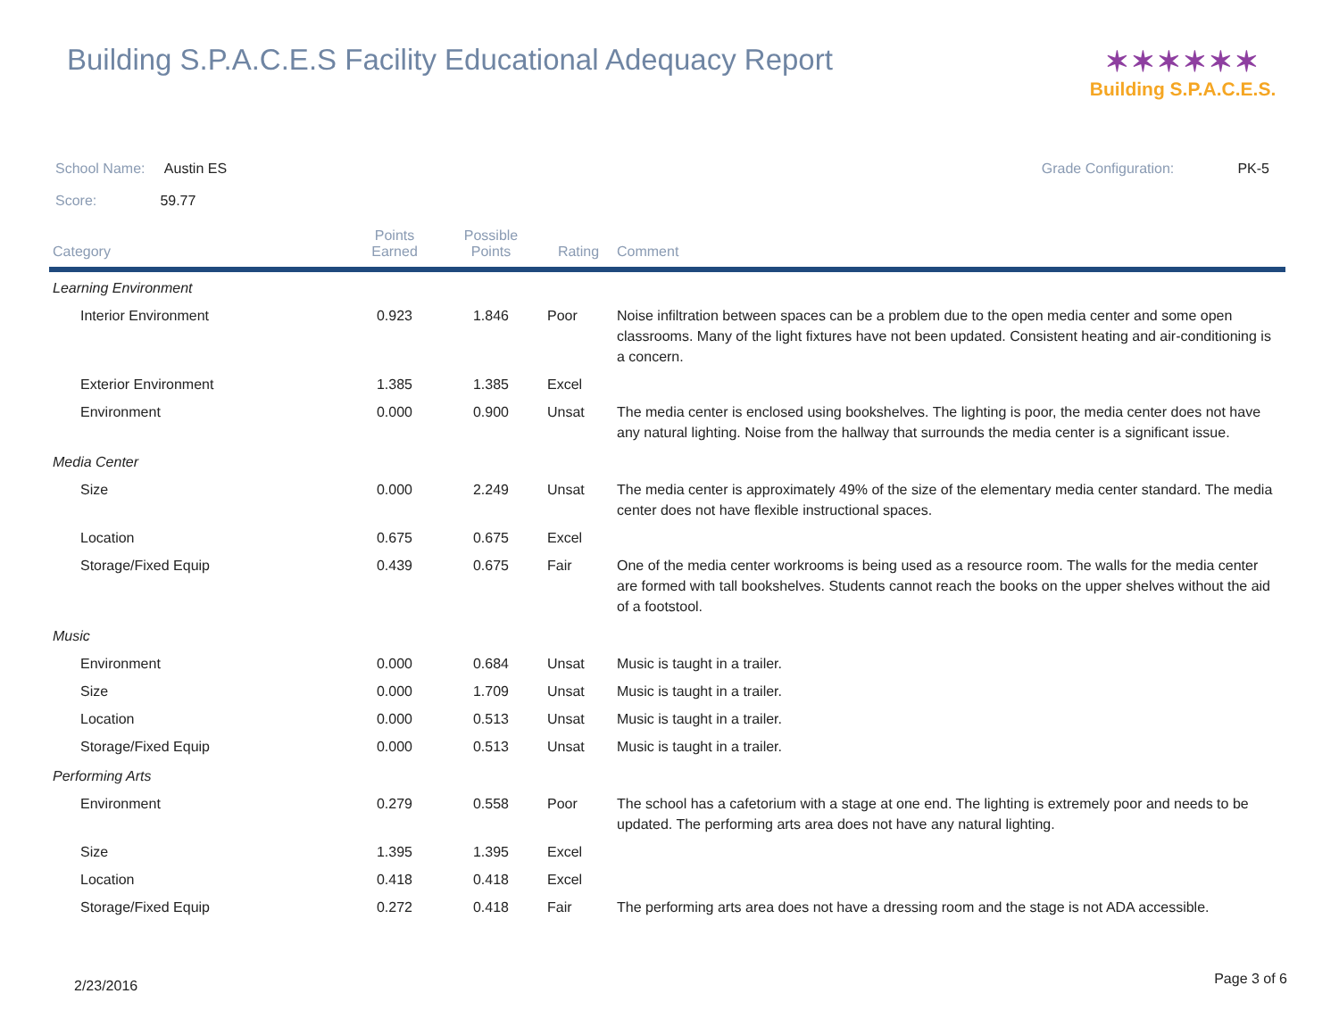Building S.P.A.C.E.S Facility Educational Adequacy Report
✶✶✶✶✶✶
Building S.P.A.C.E.S.
School Name: Austin ES Grade Configuration: PK-5
Score: 59.77
| Category | Points Earned | Possible Points | Rating | Comment |
| --- | --- | --- | --- | --- |
| Learning Environment | | | | |
| Interior Environment | 0.923 | 1.846 | Poor | Noise infiltration between spaces can be a problem due to the open media center and some open classrooms. Many of the light fixtures have not been updated. Consistent heating and air-conditioning is a concern. |
| Exterior Environment | 1.385 | 1.385 | Excel | |
| Environment | 0.000 | 0.900 | Unsat | The media center is enclosed using bookshelves. The lighting is poor, the media center does not have any natural lighting. Noise from the hallway that surrounds the media center is a significant issue. |
| Media Center | | | | |
| Size | 0.000 | 2.249 | Unsat | The media center is approximately 49% of the size of the elementary media center standard. The media center does not have flexible instructional spaces. |
| Location | 0.675 | 0.675 | Excel | |
| Storage/Fixed Equip | 0.439 | 0.675 | Fair | One of the media center workrooms is being used as a resource room. The walls for the media center are formed with tall bookshelves. Students cannot reach the books on the upper shelves without the aid of a footstool. |
| Music | | | | |
| Environment | 0.000 | 0.684 | Unsat | Music is taught in a trailer. |
| Size | 0.000 | 1.709 | Unsat | Music is taught in a trailer. |
| Location | 0.000 | 0.513 | Unsat | Music is taught in a trailer. |
| Storage/Fixed Equip | 0.000 | 0.513 | Unsat | Music is taught in a trailer. |
| Performing Arts | | | | |
| Environment | 0.279 | 0.558 | Poor | The school has a cafetorium with a stage at one end. The lighting is extremely poor and needs to be updated. The performing arts area does not have any natural lighting. |
| Size | 1.395 | 1.395 | Excel | |
| Location | 0.418 | 0.418 | Excel | |
| Storage/Fixed Equip | 0.272 | 0.418 | Fair | The performing arts area does not have a dressing room and the stage is not ADA accessible. |
2/23/2016 Page 3 of 6